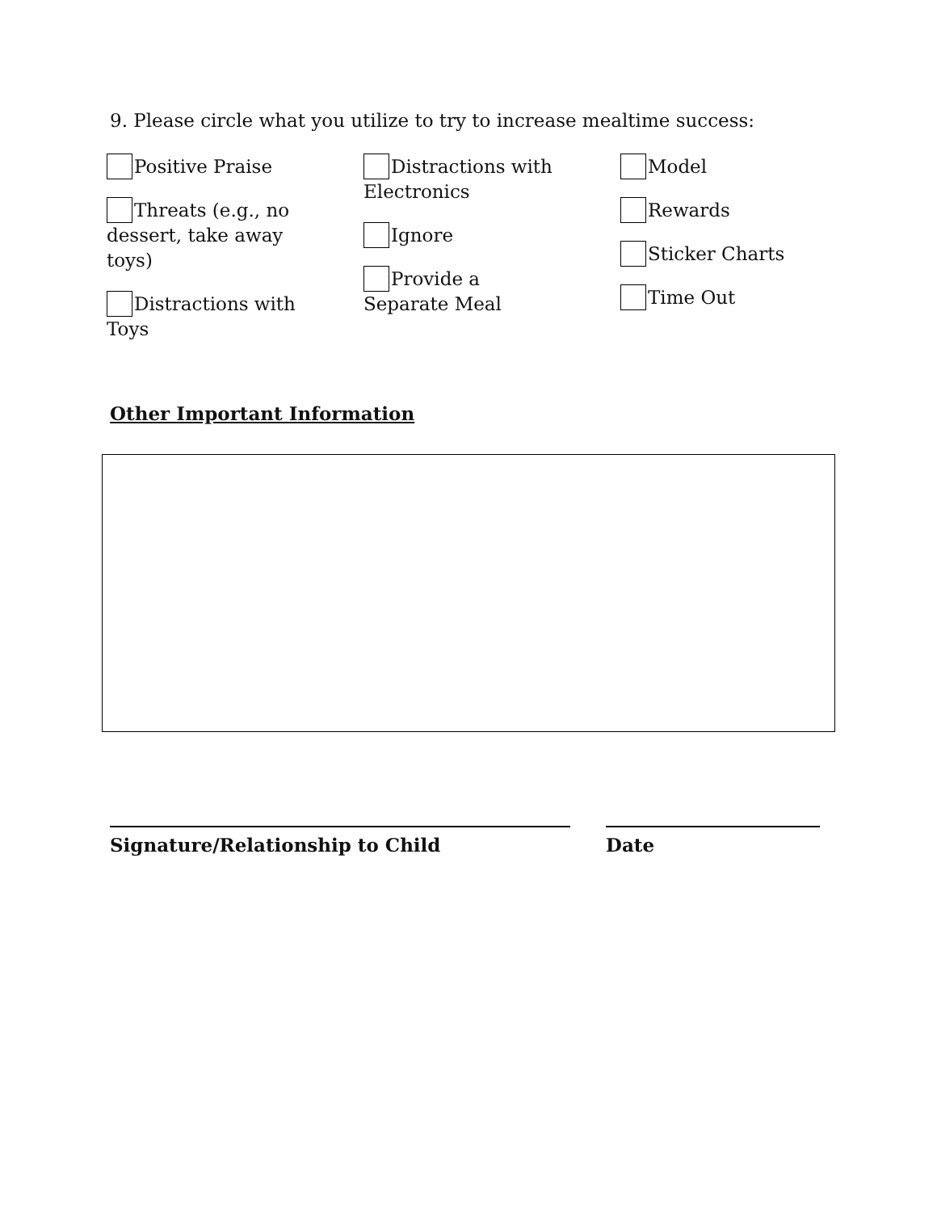9. Please circle what you utilize to try to increase mealtime success:
Positive Praise
Threats (e.g., no dessert, take away toys)
Distractions with Toys
Distractions with Electronics
Ignore
Provide a Separate Meal
Model
Rewards
Sticker Charts
Time Out
Other Important Information
Signature/Relationship to Child Date